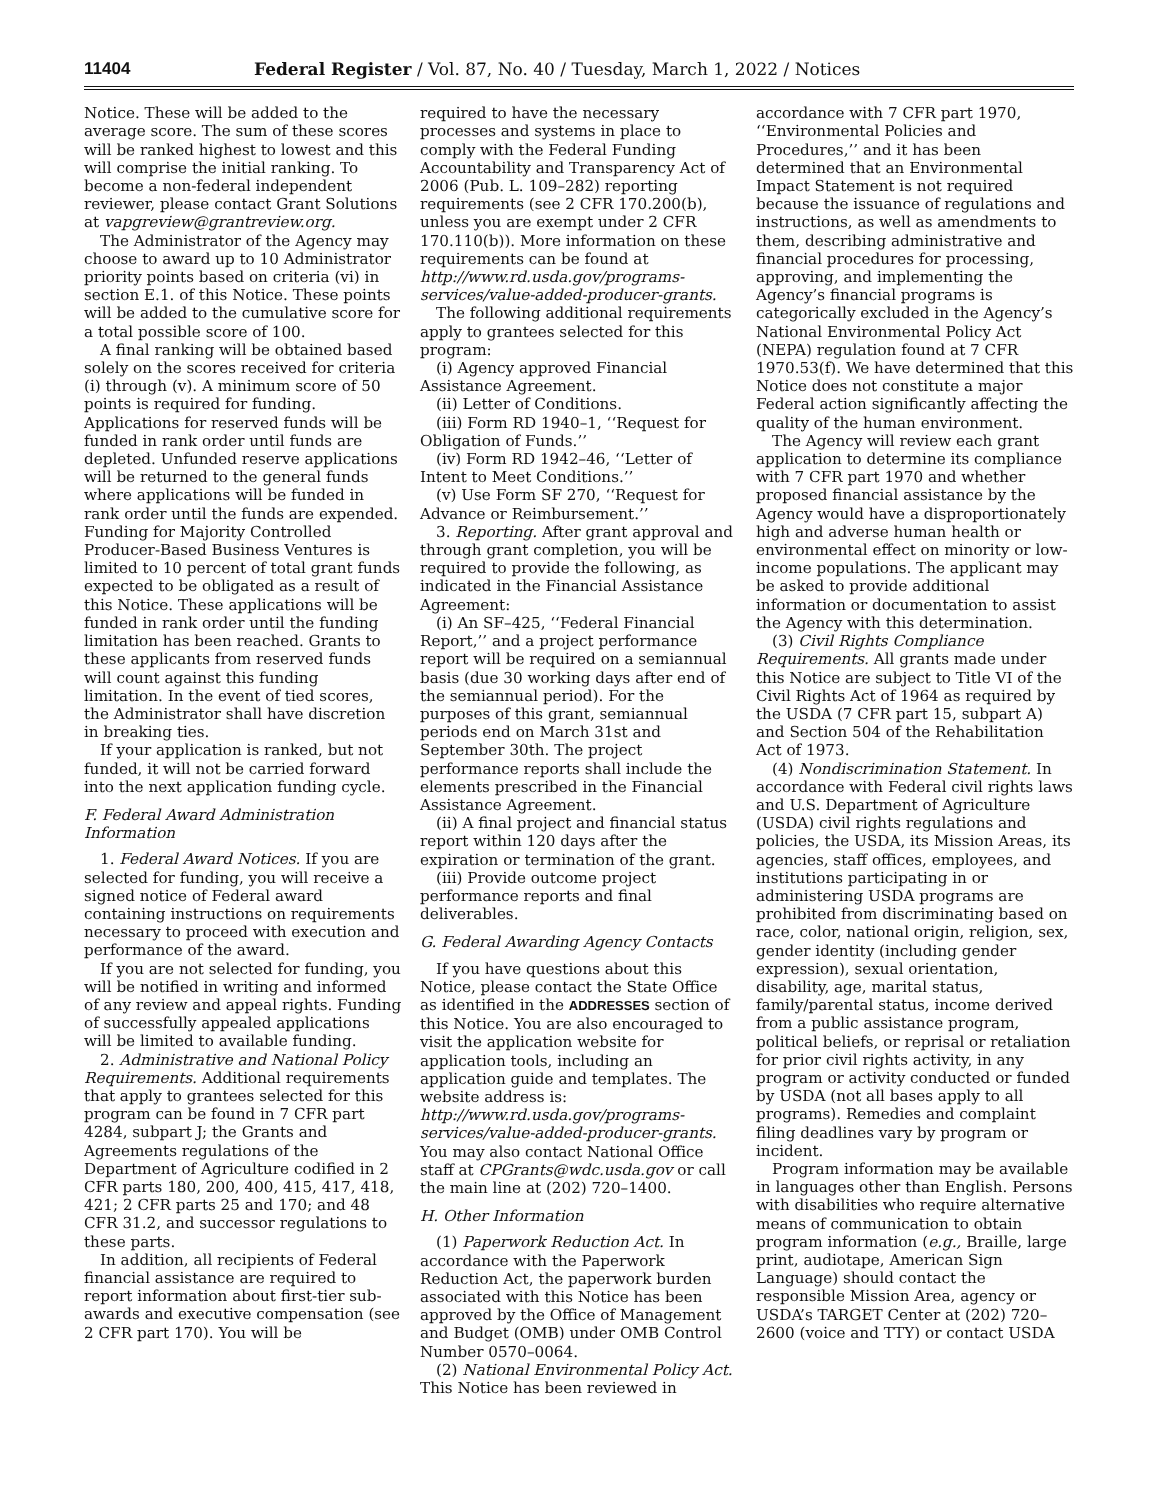11404 Federal Register / Vol. 87, No. 40 / Tuesday, March 1, 2022 / Notices
Notice. These will be added to the average score. The sum of these scores will be ranked highest to lowest and this will comprise the initial ranking. To become a non-federal independent reviewer, please contact Grant Solutions at vapgreview@grantreview.org.
The Administrator of the Agency may choose to award up to 10 Administrator priority points based on criteria (vi) in section E.1. of this Notice. These points will be added to the cumulative score for a total possible score of 100.
A final ranking will be obtained based solely on the scores received for criteria (i) through (v). A minimum score of 50 points is required for funding. Applications for reserved funds will be funded in rank order until funds are depleted. Unfunded reserve applications will be returned to the general funds where applications will be funded in rank order until the funds are expended. Funding for Majority Controlled Producer-Based Business Ventures is limited to 10 percent of total grant funds expected to be obligated as a result of this Notice. These applications will be funded in rank order until the funding limitation has been reached. Grants to these applicants from reserved funds will count against this funding limitation. In the event of tied scores, the Administrator shall have discretion in breaking ties.
If your application is ranked, but not funded, it will not be carried forward into the next application funding cycle.
F. Federal Award Administration Information
1. Federal Award Notices. If you are selected for funding, you will receive a signed notice of Federal award containing instructions on requirements necessary to proceed with execution and performance of the award.
If you are not selected for funding, you will be notified in writing and informed of any review and appeal rights. Funding of successfully appealed applications will be limited to available funding.
2. Administrative and National Policy Requirements. Additional requirements that apply to grantees selected for this program can be found in 7 CFR part 4284, subpart J; the Grants and Agreements regulations of the Department of Agriculture codified in 2 CFR parts 180, 200, 400, 415, 417, 418, 421; 2 CFR parts 25 and 170; and 48 CFR 31.2, and successor regulations to these parts.
In addition, all recipients of Federal financial assistance are required to report information about first-tier sub-awards and executive compensation (see 2 CFR part 170). You will be
required to have the necessary processes and systems in place to comply with the Federal Funding Accountability and Transparency Act of 2006 (Pub. L. 109–282) reporting requirements (see 2 CFR 170.200(b), unless you are exempt under 2 CFR 170.110(b)). More information on these requirements can be found at http://www.rd.usda.gov/programs-services/value-added-producer-grants.
The following additional requirements apply to grantees selected for this program:
(i) Agency approved Financial Assistance Agreement.
(ii) Letter of Conditions.
(iii) Form RD 1940–1, ‘‘Request for Obligation of Funds.’’
(iv) Form RD 1942–46, ‘‘Letter of Intent to Meet Conditions.’’
(v) Use Form SF 270, ‘‘Request for Advance or Reimbursement.’’
3. Reporting. After grant approval and through grant completion, you will be required to provide the following, as indicated in the Financial Assistance Agreement:
(i) An SF–425, ‘‘Federal Financial Report,’’ and a project performance report will be required on a semiannual basis (due 30 working days after end of the semiannual period). For the purposes of this grant, semiannual periods end on March 31st and September 30th. The project performance reports shall include the elements prescribed in the Financial Assistance Agreement.
(ii) A final project and financial status report within 120 days after the expiration or termination of the grant.
(iii) Provide outcome project performance reports and final deliverables.
G. Federal Awarding Agency Contacts
If you have questions about this Notice, please contact the State Office as identified in the ADDRESSES section of this Notice. You are also encouraged to visit the application website for application tools, including an application guide and templates. The website address is: http://www.rd.usda.gov/programs-services/value-added-producer-grants. You may also contact National Office staff at CPGrants@wdc.usda.gov or call the main line at (202) 720–1400.
H. Other Information
(1) Paperwork Reduction Act. In accordance with the Paperwork Reduction Act, the paperwork burden associated with this Notice has been approved by the Office of Management and Budget (OMB) under OMB Control Number 0570–0064.
(2) National Environmental Policy Act. This Notice has been reviewed in
accordance with 7 CFR part 1970, ‘‘Environmental Policies and Procedures,’’ and it has been determined that an Environmental Impact Statement is not required because the issuance of regulations and instructions, as well as amendments to them, describing administrative and financial procedures for processing, approving, and implementing the Agency’s financial programs is categorically excluded in the Agency’s National Environmental Policy Act (NEPA) regulation found at 7 CFR 1970.53(f). We have determined that this Notice does not constitute a major Federal action significantly affecting the quality of the human environment.
The Agency will review each grant application to determine its compliance with 7 CFR part 1970 and whether proposed financial assistance by the Agency would have a disproportionately high and adverse human health or environmental effect on minority or low-income populations. The applicant may be asked to provide additional information or documentation to assist the Agency with this determination.
(3) Civil Rights Compliance Requirements. All grants made under this Notice are subject to Title VI of the Civil Rights Act of 1964 as required by the USDA (7 CFR part 15, subpart A) and Section 504 of the Rehabilitation Act of 1973.
(4) Nondiscrimination Statement. In accordance with Federal civil rights laws and U.S. Department of Agriculture (USDA) civil rights regulations and policies, the USDA, its Mission Areas, its agencies, staff offices, employees, and institutions participating in or administering USDA programs are prohibited from discriminating based on race, color, national origin, religion, sex, gender identity (including gender expression), sexual orientation, disability, age, marital status, family/parental status, income derived from a public assistance program, political beliefs, or reprisal or retaliation for prior civil rights activity, in any program or activity conducted or funded by USDA (not all bases apply to all programs). Remedies and complaint filing deadlines vary by program or incident.
Program information may be available in languages other than English. Persons with disabilities who require alternative means of communication to obtain program information (e.g., Braille, large print, audiotape, American Sign Language) should contact the responsible Mission Area, agency or USDA’s TARGET Center at (202) 720–2600 (voice and TTY) or contact USDA